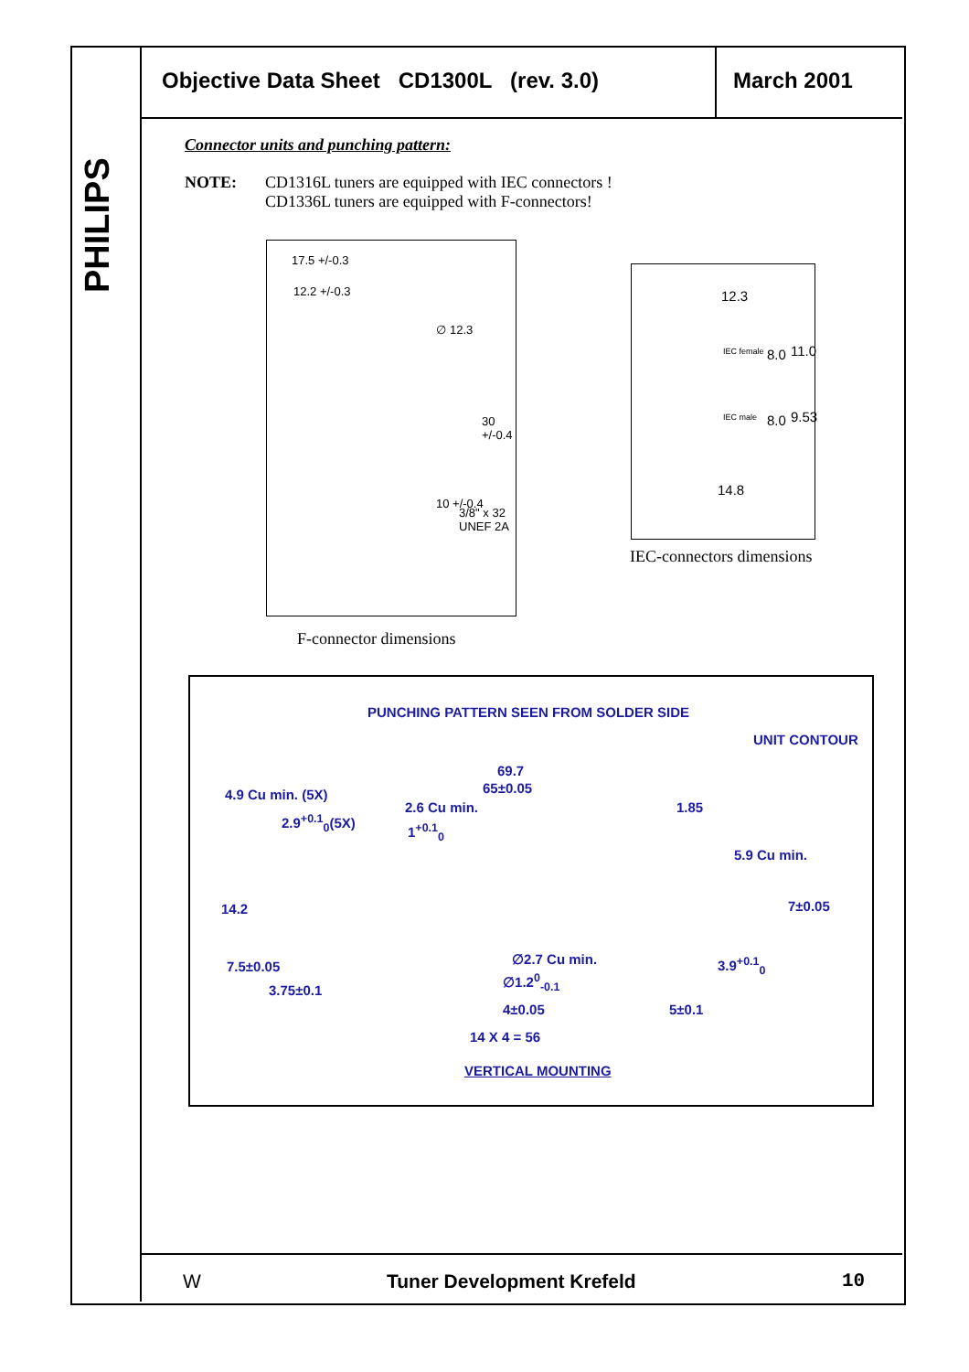PHILIPS
Objective Data Sheet CD1300L (rev. 3.0)
March 2001
Connector units and punching pattern:
NOTE: CD1316L tuners are equipped with IEC connectors !
CD1336L tuners are equipped with F-connectors!
17.5 +/-0.3
12.2 +/-0.3
∅ 12.3
30 +/-0.4
10 +/-0.4
3/8" x 32 UNEF 2A
F-connector dimensions
12.3
IEC female 8.0 11.0
IEC male 8.0 9.53
14.8
IEC-connectors dimensions
PUNCHING PATTERN SEEN FROM SOLDER SIDE
UNIT CONTOUR
69.7
65±0.05 4.9 Cu min. (5X)
2.6 Cu min. 1.85
2.9<sup>+0.1</sup><sub>0</sub>(5X)
1<sup>+0.1</sup><sub>0</sub>
5.9 Cu min.
14.2 7±0.05
∅2.7 Cu min. 3.9<sup>+0.1</sup><sub>0</sub> 7.5±0.05
∅1.2<sup>0</sup><sub>-0.1</sub>
3.75±0.1
4±0.05 5±0.1
14 X 4 = 56
VERTICAL MOUNTING
W Tuner Development Krefeld 10